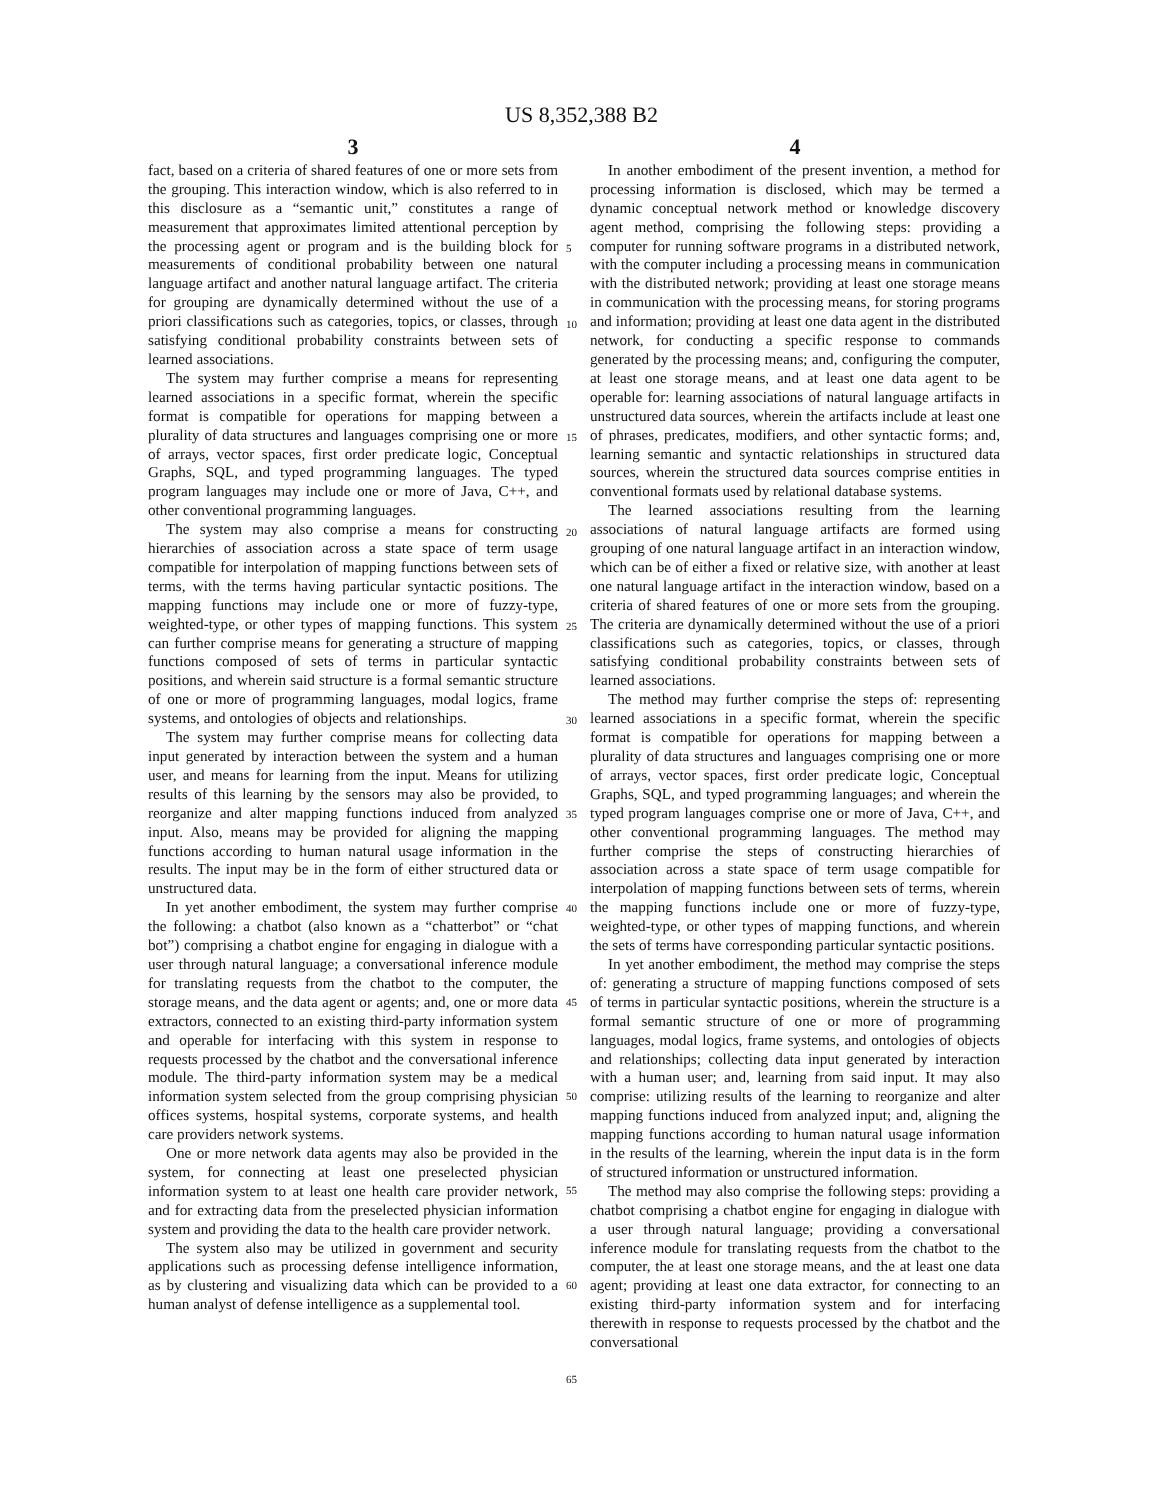US 8,352,388 B2
3
fact, based on a criteria of shared features of one or more sets from the grouping. This interaction window, which is also referred to in this disclosure as a “semantic unit,” constitutes a range of measurement that approximates limited attentional perception by the processing agent or program and is the building block for measurements of conditional probability between one natural language artifact and another natural language artifact. The criteria for grouping are dynamically determined without the use of a priori classifications such as categories, topics, or classes, through satisfying conditional probability constraints between sets of learned associations.
The system may further comprise a means for representing learned associations in a specific format, wherein the specific format is compatible for operations for mapping between a plurality of data structures and languages comprising one or more of arrays, vector spaces, first order predicate logic, Conceptual Graphs, SQL, and typed programming languages. The typed program languages may include one or more of Java, C++, and other conventional programming languages.
The system may also comprise a means for constructing hierarchies of association across a state space of term usage compatible for interpolation of mapping functions between sets of terms, with the terms having particular syntactic positions. The mapping functions may include one or more of fuzzy-type, weighted-type, or other types of mapping functions. This system can further comprise means for generating a structure of mapping functions composed of sets of terms in particular syntactic positions, and wherein said structure is a formal semantic structure of one or more of programming languages, modal logics, frame systems, and ontologies of objects and relationships.
The system may further comprise means for collecting data input generated by interaction between the system and a human user, and means for learning from the input. Means for utilizing results of this learning by the sensors may also be provided, to reorganize and alter mapping functions induced from analyzed input. Also, means may be provided for aligning the mapping functions according to human natural usage information in the results. The input may be in the form of either structured data or unstructured data.
In yet another embodiment, the system may further comprise the following: a chatbot (also known as a “chatterbot” or “chat bot”) comprising a chatbot engine for engaging in dialogue with a user through natural language; a conversational inference module for translating requests from the chatbot to the computer, the storage means, and the data agent or agents; and, one or more data extractors, connected to an existing third-party information system and operable for interfacing with this system in response to requests processed by the chatbot and the conversational inference module. The third-party information system may be a medical information system selected from the group comprising physician offices systems, hospital systems, corporate systems, and health care providers network systems.
One or more network data agents may also be provided in the system, for connecting at least one preselected physician information system to at least one health care provider network, and for extracting data from the preselected physician information system and providing the data to the health care provider network.
The system also may be utilized in government and security applications such as processing defense intelligence information, as by clustering and visualizing data which can be provided to a human analyst of defense intelligence as a supplemental tool.
5
10
15
20
25
30
35
40
45
50
55
60
65
4
In another embodiment of the present invention, a method for processing information is disclosed, which may be termed a dynamic conceptual network method or knowledge discovery agent method, comprising the following steps: providing a computer for running software programs in a distributed network, with the computer including a processing means in communication with the distributed network; providing at least one storage means in communication with the processing means, for storing programs and information; providing at least one data agent in the distributed network, for conducting a specific response to commands generated by the processing means; and, configuring the computer, at least one storage means, and at least one data agent to be operable for: learning associations of natural language artifacts in unstructured data sources, wherein the artifacts include at least one of phrases, predicates, modifiers, and other syntactic forms; and, learning semantic and syntactic relationships in structured data sources, wherein the structured data sources comprise entities in conventional formats used by relational database systems.
The learned associations resulting from the learning associations of natural language artifacts are formed using grouping of one natural language artifact in an interaction window, which can be of either a fixed or relative size, with another at least one natural language artifact in the interaction window, based on a criteria of shared features of one or more sets from the grouping. The criteria are dynamically determined without the use of a priori classifications such as categories, topics, or classes, through satisfying conditional probability constraints between sets of learned associations.
The method may further comprise the steps of: representing learned associations in a specific format, wherein the specific format is compatible for operations for mapping between a plurality of data structures and languages comprising one or more of arrays, vector spaces, first order predicate logic, Conceptual Graphs, SQL, and typed programming languages; and wherein the typed program languages comprise one or more of Java, C++, and other conventional programming languages. The method may further comprise the steps of constructing hierarchies of association across a state space of term usage compatible for interpolation of mapping functions between sets of terms, wherein the mapping functions include one or more of fuzzy-type, weighted-type, or other types of mapping functions, and wherein the sets of terms have corresponding particular syntactic positions.
In yet another embodiment, the method may comprise the steps of: generating a structure of mapping functions composed of sets of terms in particular syntactic positions, wherein the structure is a formal semantic structure of one or more of programming languages, modal logics, frame systems, and ontologies of objects and relationships; collecting data input generated by interaction with a human user; and, learning from said input. It may also comprise: utilizing results of the learning to reorganize and alter mapping functions induced from analyzed input; and, aligning the mapping functions according to human natural usage information in the results of the learning, wherein the input data is in the form of structured information or unstructured information.
The method may also comprise the following steps: providing a chatbot comprising a chatbot engine for engaging in dialogue with a user through natural language; providing a conversational inference module for translating requests from the chatbot to the computer, the at least one storage means, and the at least one data agent; providing at least one data extractor, for connecting to an existing third-party information system and for interfacing therewith in response to requests processed by the chatbot and the conversational